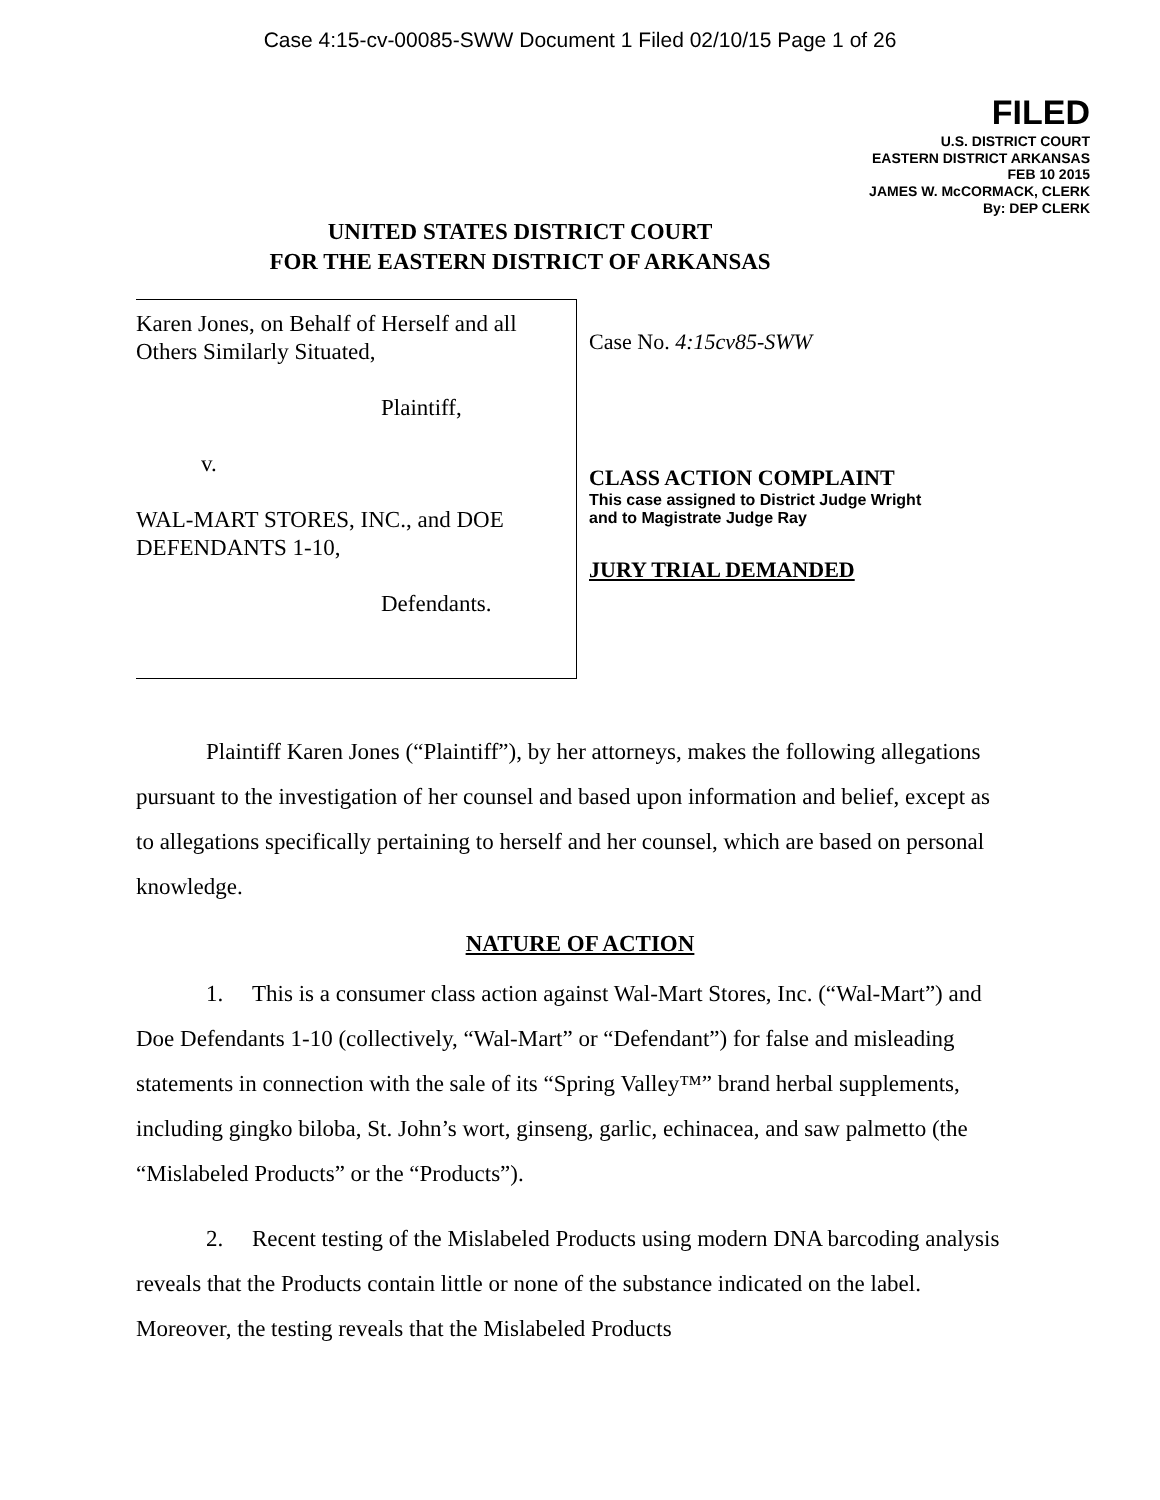Case 4:15-cv-00085-SWW Document 1 Filed 02/10/15 Page 1 of 26
FILED
U.S. DISTRICT COURT
EASTERN DISTRICT ARKANSAS
FEB 10 2015
JAMES W. McCORMACK, CLERK
By: DEP CLERK
UNITED STATES DISTRICT COURT
FOR THE EASTERN DISTRICT OF ARKANSAS
Karen Jones, on Behalf of Herself and all Others Similarly Situated,
Plaintiff,
v.
WAL-MART STORES, INC., and DOE DEFENDANTS 1-10,
Defendants.
Case No. 4:15cv85-SWW
CLASS ACTION COMPLAINT
This case assigned to District Judge Wright
and to Magistrate Judge Ray
JURY TRIAL DEMANDED
Plaintiff Karen Jones (“Plaintiff”), by her attorneys, makes the following allegations pursuant to the investigation of her counsel and based upon information and belief, except as to allegations specifically pertaining to herself and her counsel, which are based on personal knowledge.
NATURE OF ACTION
1. This is a consumer class action against Wal-Mart Stores, Inc. (“Wal-Mart”) and Doe Defendants 1-10 (collectively, “Wal-Mart” or “Defendant”) for false and misleading statements in connection with the sale of its “Spring Valley™” brand herbal supplements, including gingko biloba, St. John’s wort, ginseng, garlic, echinacea, and saw palmetto (the “Mislabeled Products” or the “Products”).
2. Recent testing of the Mislabeled Products using modern DNA barcoding analysis reveals that the Products contain little or none of the substance indicated on the label. Moreover, the testing reveals that the Mislabeled Products